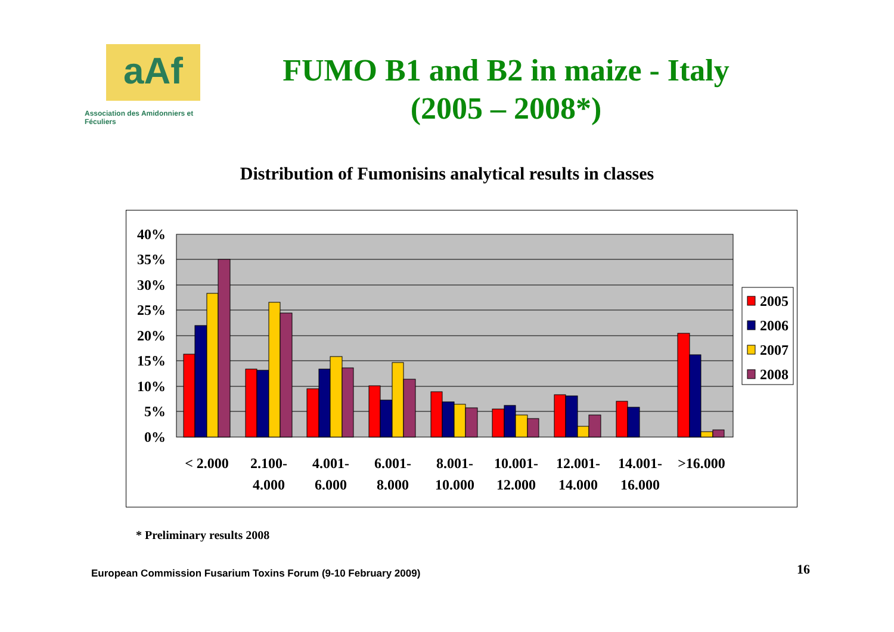aAf
Association des Amidonniers et Féculiers
FUMO B1 and B2 in maize - Italy
(2005 – 2008*)
Distribution of Fumonisins analytical results in classes
40%
35%
30%
25%
20%
15%
10%
5%
0%
< 2.000
2.100-
4.000
4.001-
6.000
6.001-
8.000
8.001-
10.000
10.001-
12.000
12.001-
14.000
14.001-
16.000
>16.000
2005
2006
2007
2008
* Preliminary results 2008
European Commission Fusarium Toxins Forum (9-10 February 2009)
16